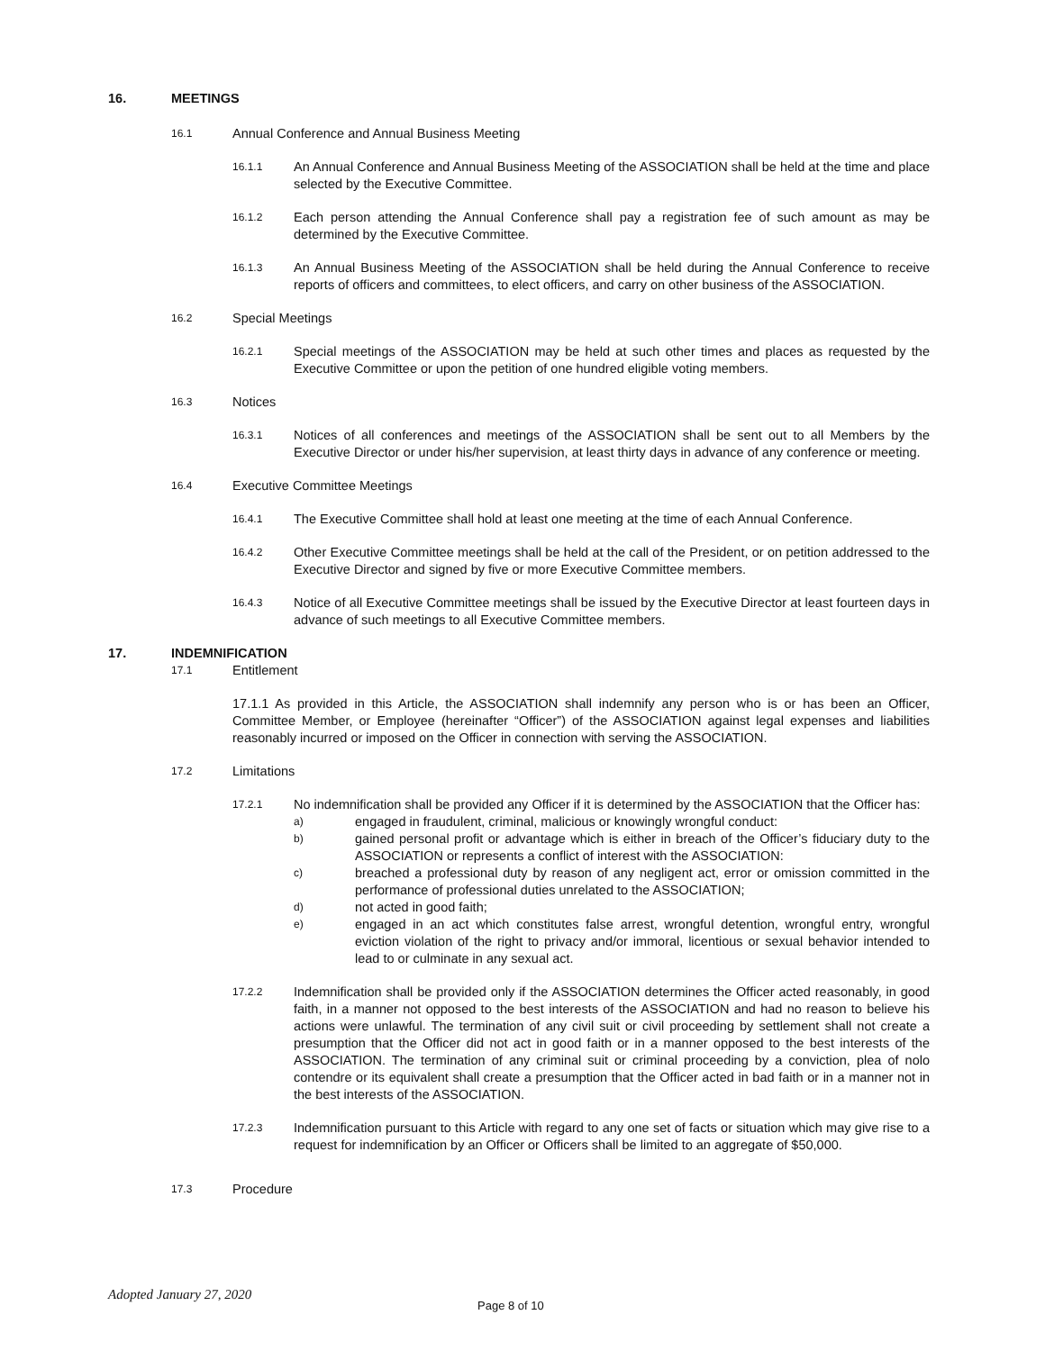16. MEETINGS
16.1 Annual Conference and Annual Business Meeting
16.1.1 An Annual Conference and Annual Business Meeting of the ASSOCIATION shall be held at the time and place selected by the Executive Committee.
16.1.2 Each person attending the Annual Conference shall pay a registration fee of such amount as may be determined by the Executive Committee.
16.1.3 An Annual Business Meeting of the ASSOCIATION shall be held during the Annual Conference to receive reports of officers and committees, to elect officers, and carry on other business of the ASSOCIATION.
16.2 Special Meetings
16.2.1 Special meetings of the ASSOCIATION may be held at such other times and places as requested by the Executive Committee or upon the petition of one hundred eligible voting members.
16.3 Notices
16.3.1 Notices of all conferences and meetings of the ASSOCIATION shall be sent out to all Members by the Executive Director or under his/her supervision, at least thirty days in advance of any conference or meeting.
16.4 Executive Committee Meetings
16.4.1 The Executive Committee shall hold at least one meeting at the time of each Annual Conference.
16.4.2 Other Executive Committee meetings shall be held at the call of the President, or on petition addressed to the Executive Director and signed by five or more Executive Committee members.
16.4.3 Notice of all Executive Committee meetings shall be issued by the Executive Director at least fourteen days in advance of such meetings to all Executive Committee members.
17. INDEMNIFICATION
17.1 Entitlement
17.1.1 As provided in this Article, the ASSOCIATION shall indemnify any person who is or has been an Officer, Committee Member, or Employee (hereinafter “Officer”) of the ASSOCIATION against legal expenses and liabilities reasonably incurred or imposed on the Officer in connection with serving the ASSOCIATION.
17.2 Limitations
17.2.1
No indemnification shall be provided any Officer if it is determined by the ASSOCIATION that the Officer has:
a) engaged in fraudulent, criminal, malicious or knowingly wrongful conduct:
b) gained personal profit or advantage which is either in breach of the Officer’s fiduciary duty to the ASSOCIATION or represents a conflict of interest with the ASSOCIATION:
c) breached a professional duty by reason of any negligent act, error or omission committed in the performance of professional duties unrelated to the ASSOCIATION;
d) not acted in good faith;
e) engaged in an act which constitutes false arrest, wrongful detention, wrongful entry, wrongful eviction violation of the right to privacy and/or immoral, licentious or sexual behavior intended to lead to or culminate in any sexual act.
17.2.2 Indemnification shall be provided only if the ASSOCIATION determines the Officer acted reasonably, in good faith, in a manner not opposed to the best interests of the ASSOCIATION and had no reason to believe his actions were unlawful. The termination of any civil suit or civil proceeding by settlement shall not create a presumption that the Officer did not act in good faith or in a manner opposed to the best interests of the ASSOCIATION. The termination of any criminal suit or criminal proceeding by a conviction, plea of nolo contendre or its equivalent shall create a presumption that the Officer acted in bad faith or in a manner not in the best interests of the ASSOCIATION.
17.2.3 Indemnification pursuant to this Article with regard to any one set of facts or situation which may give rise to a request for indemnification by an Officer or Officers shall be limited to an aggregate of $50,000.
17.3 Procedure
Adopted January 27, 2020
Page 8 of 10